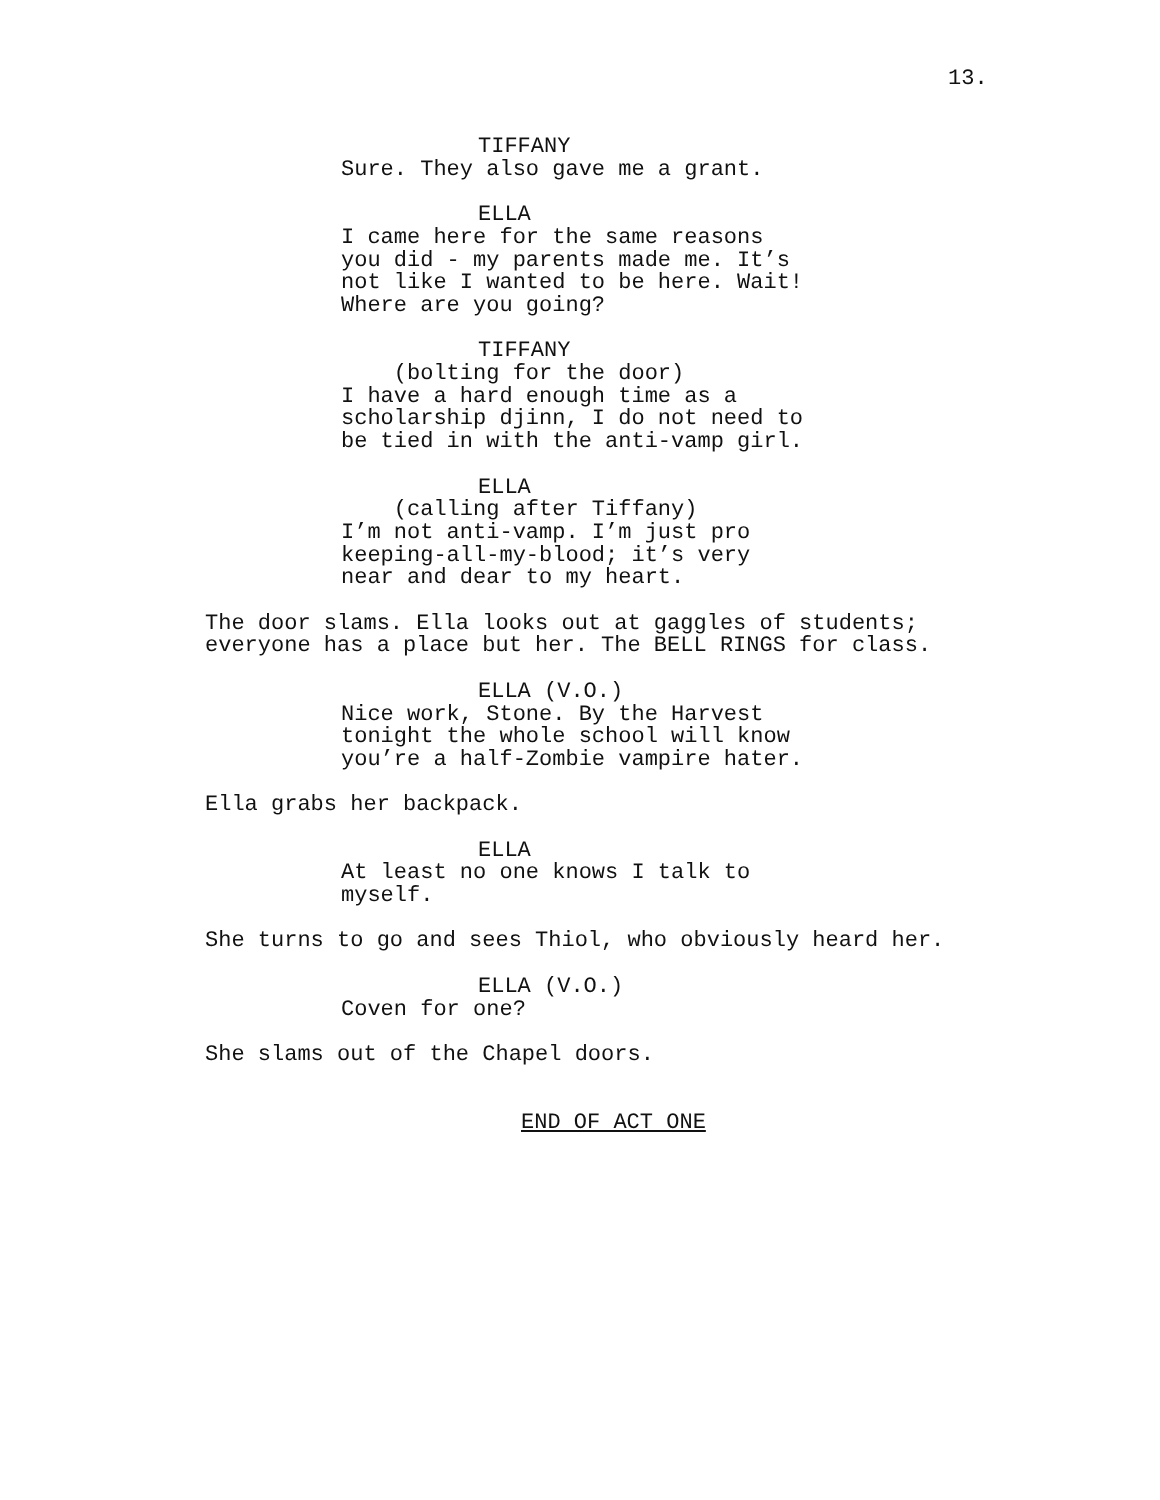13.
TIFFANY
Sure. They also gave me a grant.
ELLA
I came here for the same reasons you did - my parents made me. It’s not like I wanted to be here. Wait! Where are you going?
TIFFANY
(bolting for the door) I have a hard enough time as a scholarship djinn, I do not need to be tied in with the anti-vamp girl.
ELLA
(calling after Tiffany) I’m not anti-vamp. I’m just pro keeping-all-my-blood; it’s very near and dear to my heart.
The door slams. Ella looks out at gaggles of students; everyone has a place but her. The BELL RINGS for class.
ELLA (V.O.)
Nice work, Stone. By the Harvest tonight the whole school will know you’re a half-Zombie vampire hater.
Ella grabs her backpack.
ELLA
At least no one knows I talk to myself.
She turns to go and sees Thiol, who obviously heard her.
ELLA (V.O.)
Coven for one?
She slams out of the Chapel doors.
END OF ACT ONE